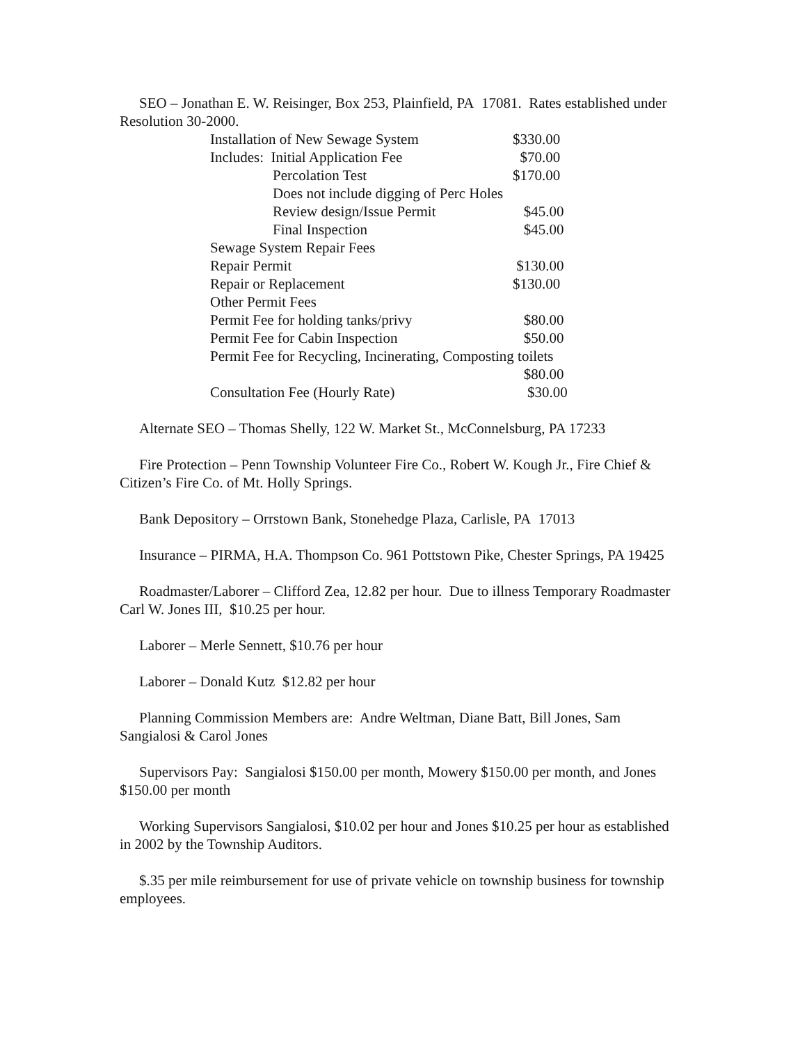SEO – Jonathan E. W. Reisinger, Box 253, Plainfield, PA 17081. Rates established under Resolution 30-2000.
| Installation of New Sewage System | $330.00 |
| Includes: Initial Application Fee | $70.00 |
| Percolation Test | $170.00 |
| Does not include digging of Perc Holes | |
| Review design/Issue Permit | $45.00 |
| Final Inspection | $45.00 |
| Sewage System Repair Fees | |
| Repair Permit | $130.00 |
| Repair or Replacement | $130.00 |
| Other Permit Fees | |
| Permit Fee for holding tanks/privy | $80.00 |
| Permit Fee for Cabin Inspection | $50.00 |
| Permit Fee for Recycling, Incinerating, Composting toilets | |
| | $80.00 |
| Consultation Fee (Hourly Rate) | $30.00 |
Alternate SEO – Thomas Shelly, 122 W. Market St., McConnelsburg, PA 17233
Fire Protection – Penn Township Volunteer Fire Co., Robert W. Kough Jr., Fire Chief & Citizen’s Fire Co. of Mt. Holly Springs.
Bank Depository – Orrstown Bank, Stonehedge Plaza, Carlisle, PA 17013
Insurance – PIRMA, H.A. Thompson Co. 961 Pottstown Pike, Chester Springs, PA 19425
Roadmaster/Laborer – Clifford Zea, 12.82 per hour. Due to illness Temporary Roadmaster Carl W. Jones III, $10.25 per hour.
Laborer – Merle Sennett, $10.76 per hour
Laborer – Donald Kutz $12.82 per hour
Planning Commission Members are: Andre Weltman, Diane Batt, Bill Jones, Sam Sangialosi & Carol Jones
Supervisors Pay: Sangialosi $150.00 per month, Mowery $150.00 per month, and Jones $150.00 per month
Working Supervisors Sangialosi, $10.02 per hour and Jones $10.25 per hour as established in 2002 by the Township Auditors.
$.35 per mile reimbursement for use of private vehicle on township business for township employees.